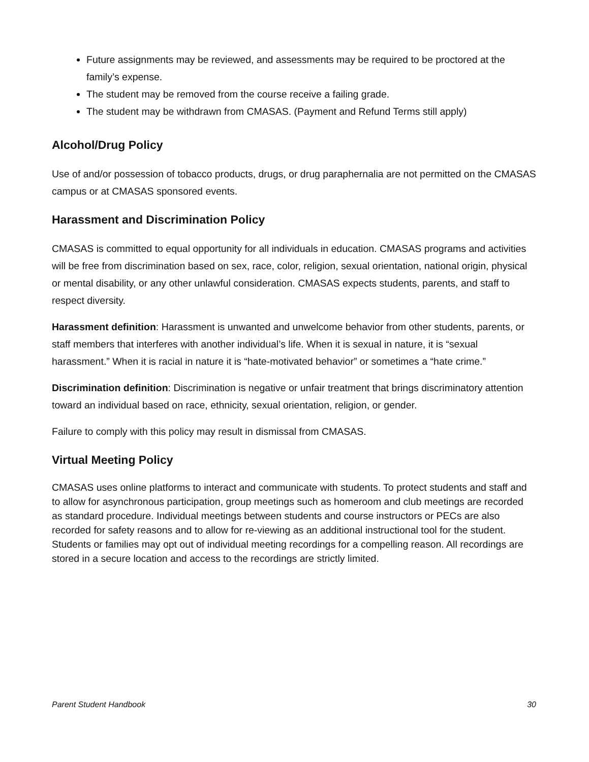Future assignments may be reviewed, and assessments may be required to be proctored at the family’s expense.
The student may be removed from the course receive a failing grade.
The student may be withdrawn from CMASAS. (Payment and Refund Terms still apply)
Alcohol/Drug Policy
Use of and/or possession of tobacco products, drugs, or drug paraphernalia are not permitted on the CMASAS campus or at CMASAS sponsored events.
Harassment and Discrimination Policy
CMASAS is committed to equal opportunity for all individuals in education. CMASAS programs and activities will be free from discrimination based on sex, race, color, religion, sexual orientation, national origin, physical or mental disability, or any other unlawful consideration. CMASAS expects students, parents, and staff to respect diversity.
Harassment definition: Harassment is unwanted and unwelcome behavior from other students, parents, or staff members that interferes with another individual’s life. When it is sexual in nature, it is “sexual harassment.” When it is racial in nature it is “hate-motivated behavior” or sometimes a “hate crime.”
Discrimination definition: Discrimination is negative or unfair treatment that brings discriminatory attention toward an individual based on race, ethnicity, sexual orientation, religion, or gender.
Failure to comply with this policy may result in dismissal from CMASAS.
Virtual Meeting Policy
CMASAS uses online platforms to interact and communicate with students. To protect students and staff and to allow for asynchronous participation, group meetings such as homeroom and club meetings are recorded as standard procedure. Individual meetings between students and course instructors or PECs are also recorded for safety reasons and to allow for re-viewing as an additional instructional tool for the student. Students or families may opt out of individual meeting recordings for a compelling reason. All recordings are stored in a secure location and access to the recordings are strictly limited.
Parent Student Handbook 30